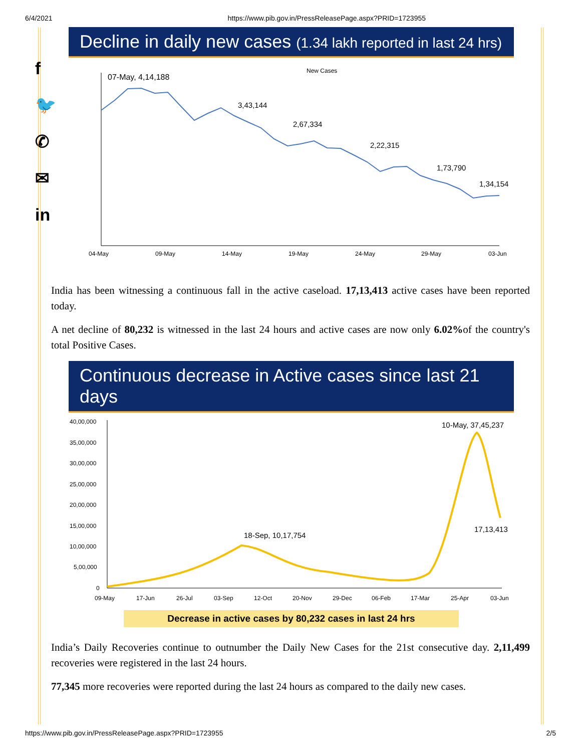6/4/2021 https://www.pib.gov.in/PressReleasePage.aspx?PRID=1723955
f
🐦
✆
✉
in
Decline in daily new cases (1.34 lakh reported in last 24 hrs)
New Cases
07-May, 4,14,188
3,43,144
2,67,334
2,22,315
1,73,790
1,34,154
04-May
09-May
14-May
19-May
24-May
29-May
03-Jun
India has been witnessing a continuous fall in the active caseload. 17,13,413 active cases have been reported today.
A net decline of 80,232 is witnessed in the last 24 hours and active cases are now only 6.02% of the country's total Positive Cases.
Continuous decrease in Active cases since last 21 days
40,00,000
35,00,000
30,00,000
25,00,000
20,00,000
15,00,000
10,00,000
5,00,000
0
10-May, 37,45,237
18-Sep, 10,17,754
17,13,413
09-May
17-Jun
26-Jul
03-Sep
12-Oct
20-Nov
29-Dec
06-Feb
17-Mar
25-Apr
03-Jun
Decrease in active cases by 80,232 cases in last 24 hrs
India’s Daily Recoveries continue to outnumber the Daily New Cases for the 21st consecutive day. 2,11,499 recoveries were registered in the last 24 hours.
77,345 more recoveries were reported during the last 24 hours as compared to the daily new cases.
https://www.pib.gov.in/PressReleasePage.aspx?PRID=1723955 2/5